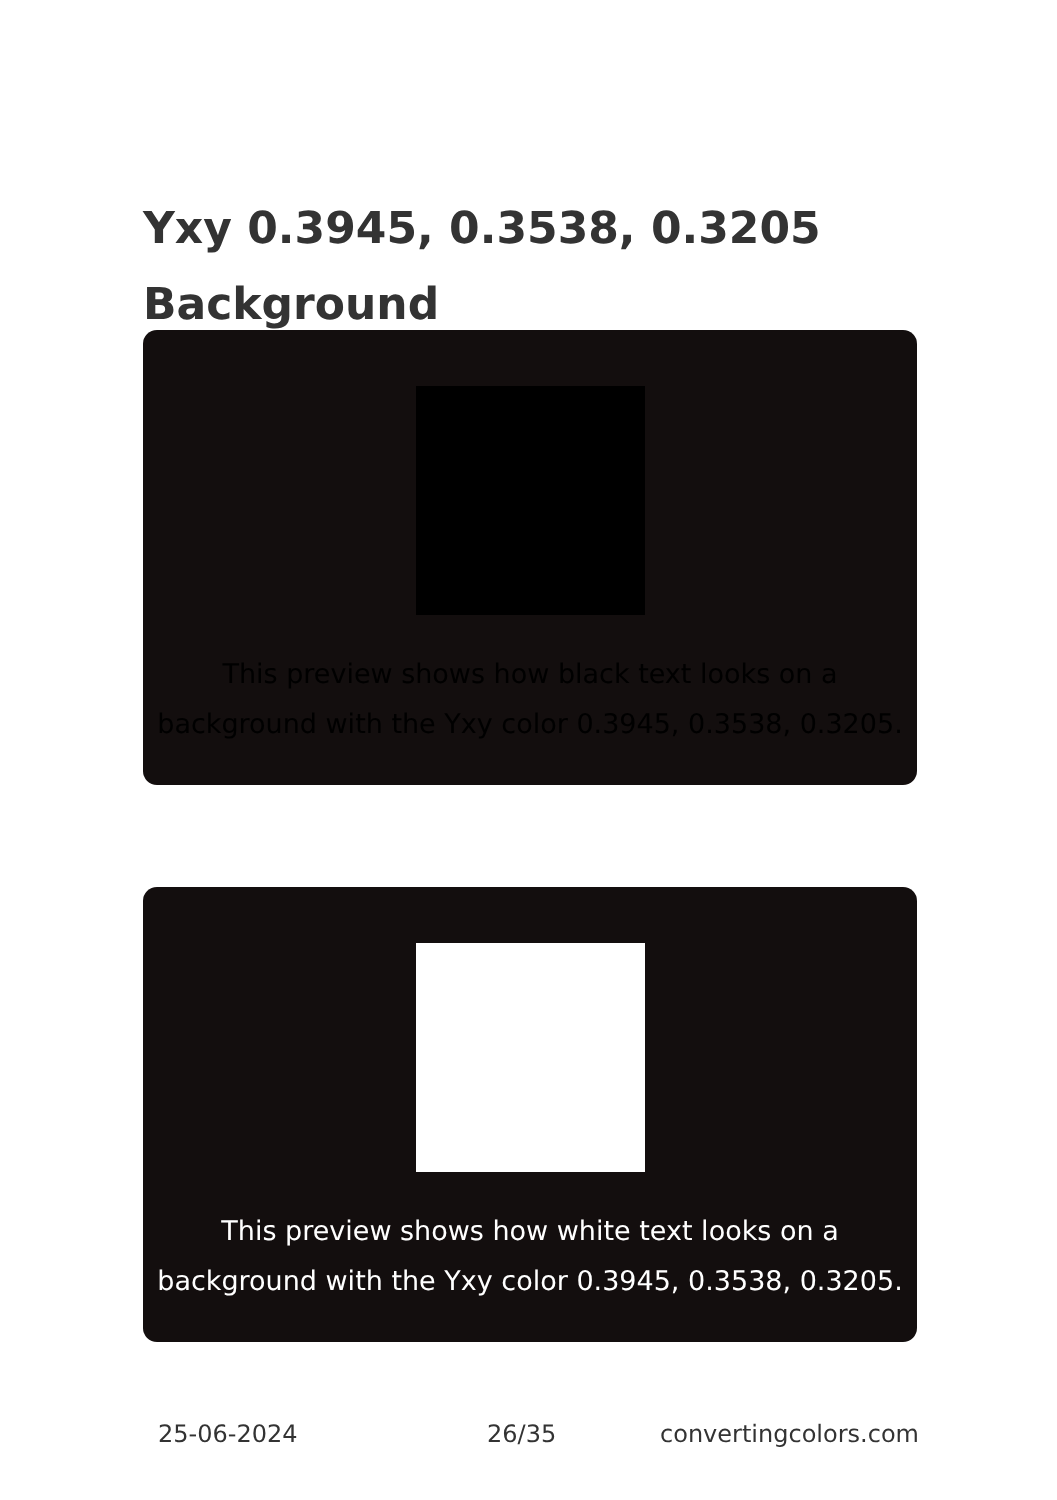Yxy 0.3945, 0.3538, 0.3205
Background
This preview shows how black text looks on a
background with the Yxy color 0.3945, 0.3538, 0.3205.
This preview shows how white text looks on a
background with the Yxy color 0.3945, 0.3538, 0.3205.
25-06-2024 26/35 convertingcolors.com